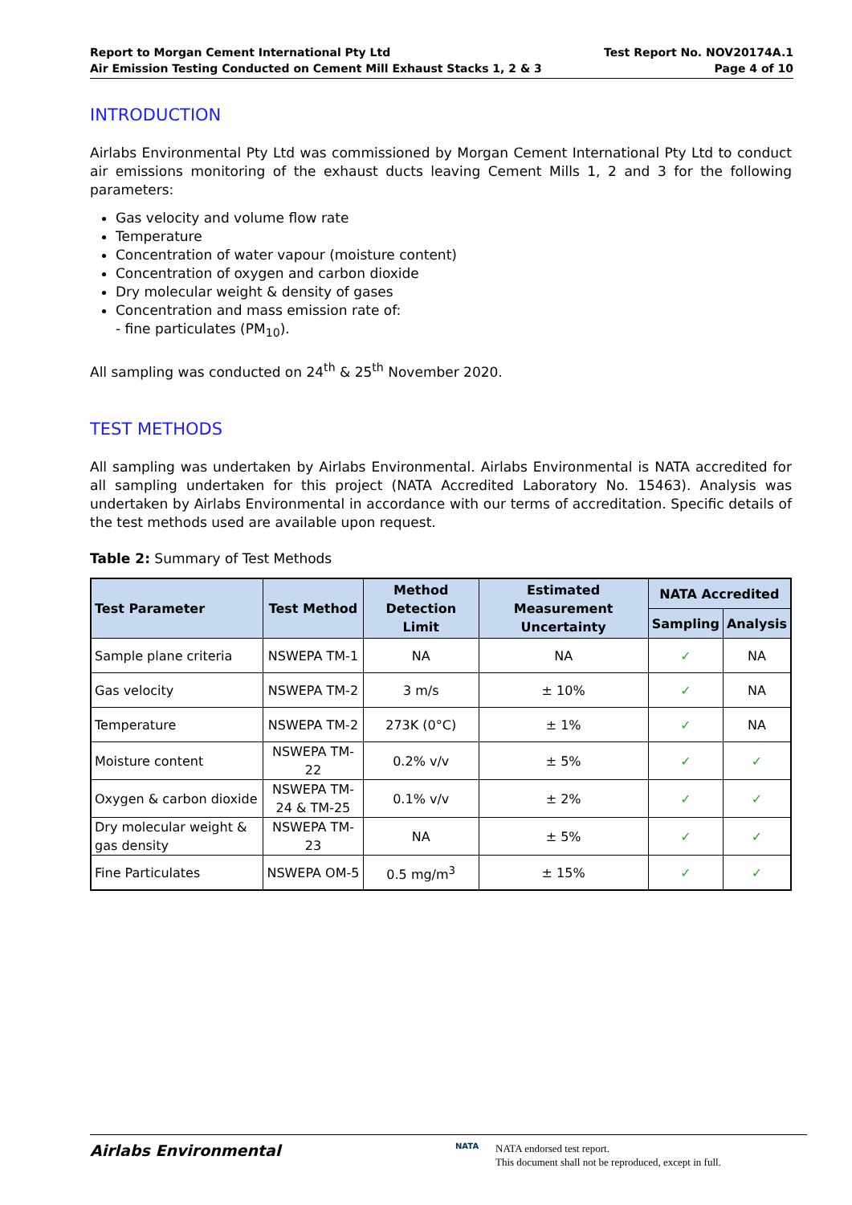Report to Morgan Cement International Pty Ltd
Air Emission Testing Conducted on Cement Mill Exhaust Stacks 1, 2 & 3
Test Report No. NOV20174A.1
Page 4 of 10
INTRODUCTION
Airlabs Environmental Pty Ltd was commissioned by Morgan Cement International Pty Ltd to conduct air emissions monitoring of the exhaust ducts leaving Cement Mills 1, 2 and 3 for the following parameters:
Gas velocity and volume flow rate
Temperature
Concentration of water vapour (moisture content)
Concentration of oxygen and carbon dioxide
Dry molecular weight & density of gases
Concentration and mass emission rate of:
- fine particulates (PM<sub>10</sub>).
All sampling was conducted on 24<sup>th</sup> & 25<sup>th</sup> November 2020.
TEST METHODS
All sampling was undertaken by Airlabs Environmental. Airlabs Environmental is NATA accredited for all sampling undertaken for this project (NATA Accredited Laboratory No. 15463). Analysis was undertaken by Airlabs Environmental in accordance with our terms of accreditation. Specific details of the test methods used are available upon request.
Table 2: Summary of Test Methods
| Test Parameter | Test Method | Method Detection Limit | Estimated Measurement Uncertainty | NATA Accredited | |
| --- | --- | --- | --- | --- | --- |
| | | | | Sampling | Analysis |
| Sample plane criteria | NSWEPA TM-1 | NA | NA | ✓ | NA |
| Gas velocity | NSWEPA TM-2 | 3 m/s | ± 10% | ✓ | NA |
| Temperature | NSWEPA TM-2 | 273K (0°C) | ± 1% | ✓ | NA |
| Moisture content | NSWEPA TM-22 | 0.2% v/v | ± 5% | ✓ | ✓ |
| Oxygen & carbon dioxide | NSWEPA TM-24 & TM-25 | 0.1% v/v | ± 2% | ✓ | ✓ |
| Dry molecular weight & gas density | NSWEPA TM-23 | NA | ± 5% | ✓ | ✓ |
| Fine Particulates | NSWEPA OM-5 | 0.5 mg/m<sup>3</sup> | ± 15% | ✓ | ✓ |
Airlabs Environmental
NATA
NATA endorsed test report.
This document shall not be reproduced, except in full.